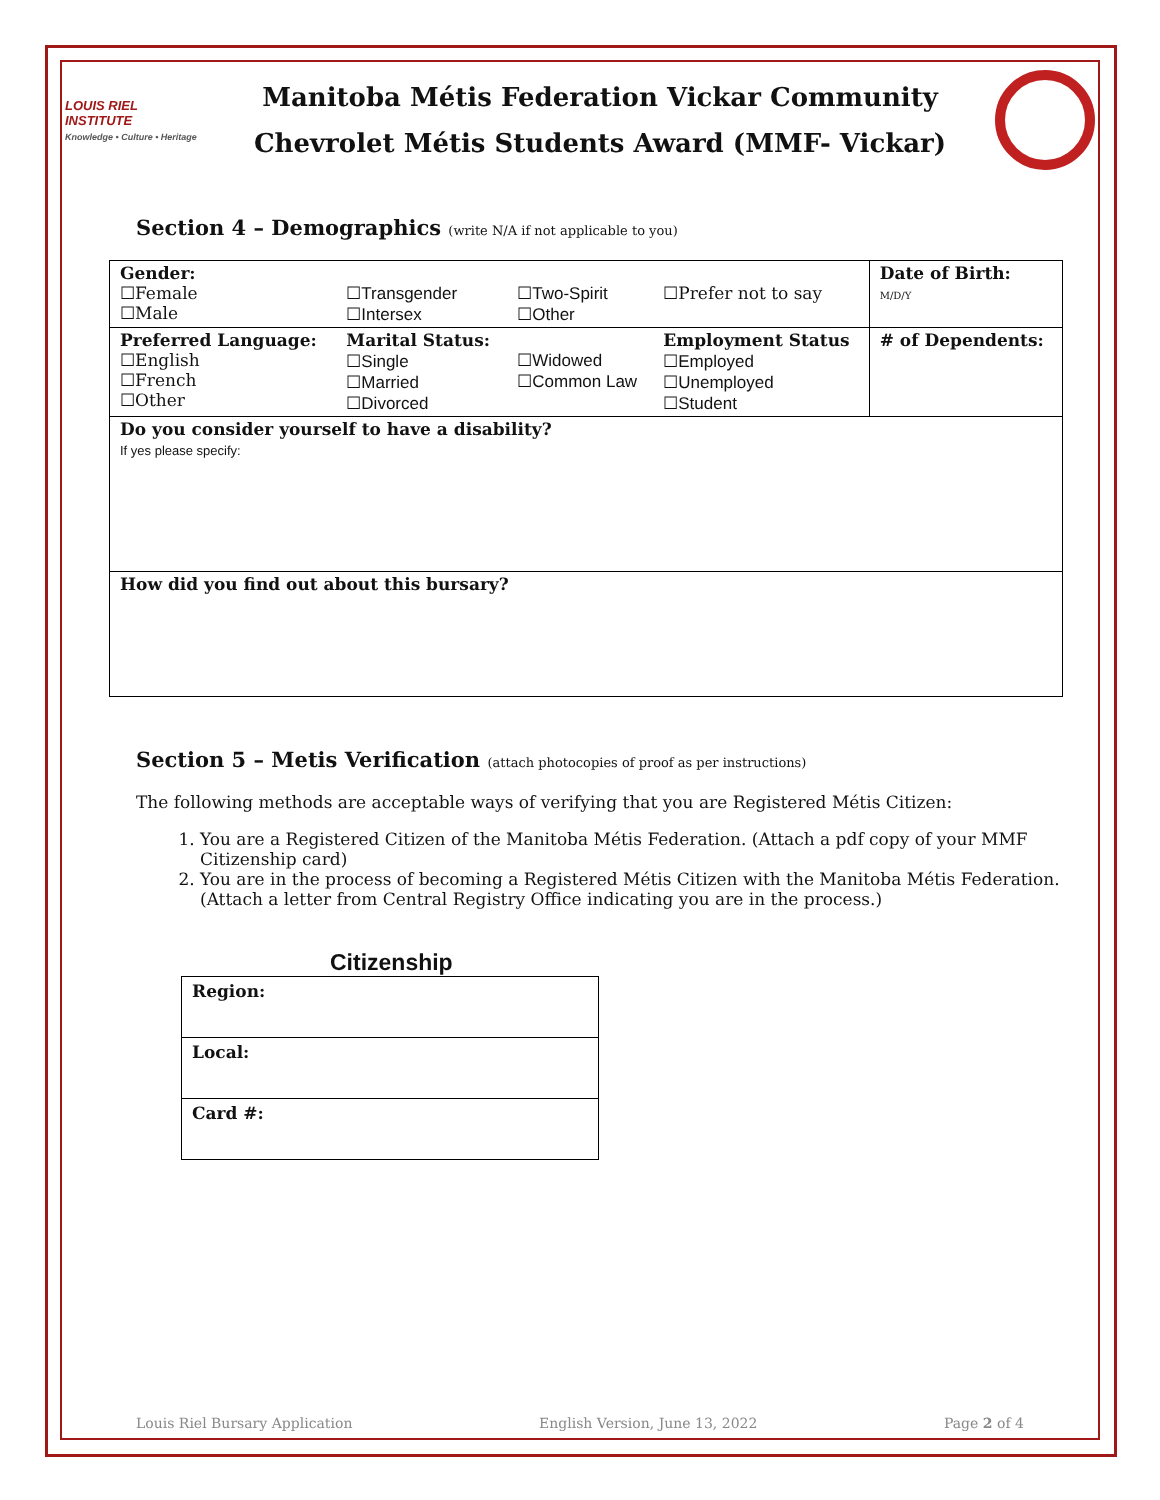LOUIS RIEL INSTITUTE
Knowledge • Culture • Heritage
Manitoba Métis Federation Vickar Community
Chevrolet Métis Students Award (MMF- Vickar)
Section 4 – Demographics (write N/A if not applicable to you)
| Gender: ☐Female ☐Male | ☐Transgender ☐Intersex | ☐Two-Spirit ☐Other | ☐Prefer not to say | Date of Birth: M/D/Y |
| Preferred Language: ☐English ☐French ☐Other | Marital Status: ☐Single ☐Married ☐Divorced | ☐Widowed ☐Common Law | Employment Status ☐Employed ☐Unemployed ☐Student | # of Dependents: |
| Do you consider yourself to have a disability? If yes please specify: | | | | |
| How did you find out about this bursary? | | | | |
Section 5 – Metis Verification (attach photocopies of proof as per instructions)
The following methods are acceptable ways of verifying that you are Registered Métis Citizen:
1. You are a Registered Citizen of the Manitoba Métis Federation. (Attach a pdf copy of your MMF Citizenship card)
2. You are in the process of becoming a Registered Métis Citizen with the Manitoba Métis Federation. (Attach a letter from Central Registry Office indicating you are in the process.)
Citizenship
| Region: |
| Local: |
| Card #: |
Louis Riel Bursary Application English Version, June 13, 2022 Page 2 of 4